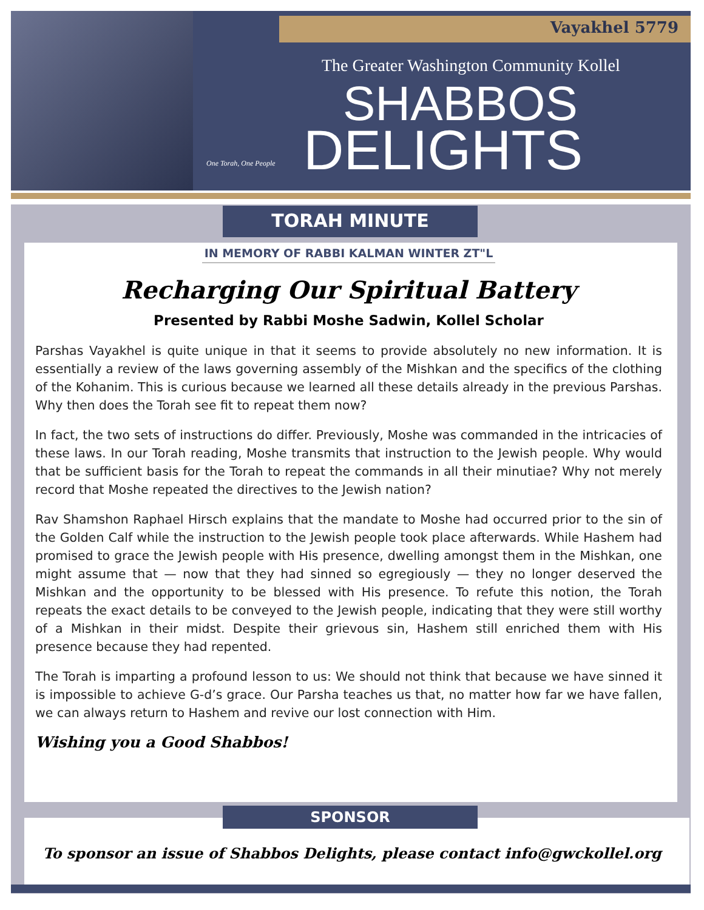Vayakhel 5779
The Greater Washington Community Kollel
SHABBOS
DELIGHTS
One Torah, One People
TORAH MINUTE
IN MEMORY OF RABBI KALMAN WINTER ZT"L
Recharging Our Spiritual Battery
Presented by Rabbi Moshe Sadwin, Kollel Scholar
Parshas Vayakhel is quite unique in that it seems to provide absolutely no new information. It is essentially a review of the laws governing assembly of the Mishkan and the specifics of the clothing of the Kohanim. This is curious because we learned all these details already in the previous Parshas. Why then does the Torah see fit to repeat them now?
In fact, the two sets of instructions do differ. Previously, Moshe was commanded in the intricacies of these laws. In our Torah reading, Moshe transmits that instruction to the Jewish people. Why would that be sufficient basis for the Torah to repeat the commands in all their minutiae? Why not merely record that Moshe repeated the directives to the Jewish nation?
Rav Shamshon Raphael Hirsch explains that the mandate to Moshe had occurred prior to the sin of the Golden Calf while the instruction to the Jewish people took place afterwards. While Hashem had promised to grace the Jewish people with His presence, dwelling amongst them in the Mishkan, one might assume that — now that they had sinned so egregiously — they no longer deserved the Mishkan and the opportunity to be blessed with His presence. To refute this notion, the Torah repeats the exact details to be conveyed to the Jewish people, indicating that they were still worthy of a Mishkan in their midst. Despite their grievous sin, Hashem still enriched them with His presence because they had repented.
The Torah is imparting a profound lesson to us: We should not think that because we have sinned it is impossible to achieve G-d’s grace. Our Parsha teaches us that, no matter how far we have fallen, we can always return to Hashem and revive our lost connection with Him.
Wishing you a Good Shabbos!
SPONSOR
To sponsor an issue of Shabbos Delights, please contact info@gwckollel.org